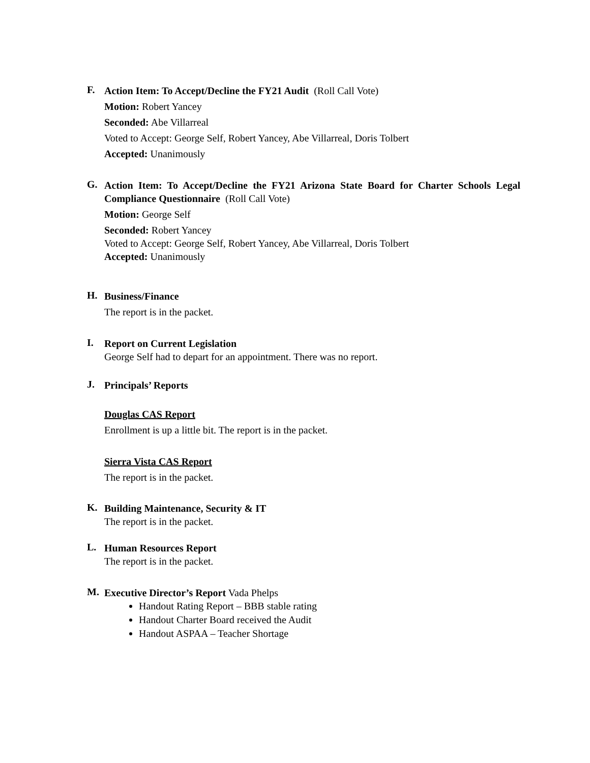F.
Action Item: To Accept/Decline the FY21 Audit (Roll Call Vote)
Motion: Robert Yancey
Seconded: Abe Villarreal
Voted to Accept: George Self, Robert Yancey, Abe Villarreal, Doris Tolbert
Accepted: Unanimously
G.
Action Item: To Accept/Decline the FY21 Arizona State Board for Charter Schools Legal Compliance Questionnaire (Roll Call Vote)
Motion: George Self
Seconded: Robert Yancey
Voted to Accept: George Self, Robert Yancey, Abe Villarreal, Doris Tolbert
Accepted: Unanimously
H.
Business/Finance
The report is in the packet.
I.
Report on Current Legislation
George Self had to depart for an appointment. There was no report.
J.
Principals’ Reports
Douglas CAS Report
Enrollment is up a little bit. The report is in the packet.
Sierra Vista CAS Report
The report is in the packet.
K.
Building Maintenance, Security & IT
The report is in the packet.
L.
Human Resources Report
The report is in the packet.
M.
Executive Director’s Report Vada Phelps
Handout Rating Report – BBB stable rating
Handout Charter Board received the Audit
Handout ASPAA – Teacher Shortage